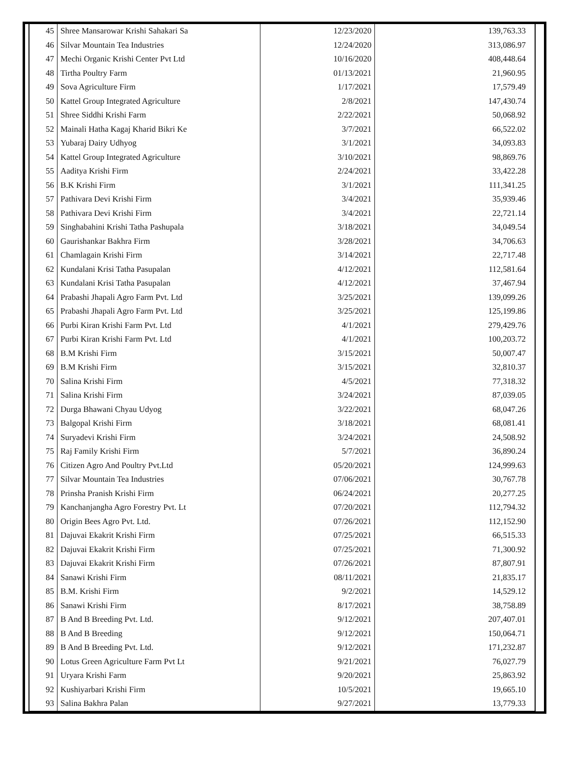| 45 | Shree Mansarowar Krishi Sahakari Sa | 12/23/2020 | 139,763.33 |
| 46 | Silvar Mountain Tea Industries | 12/24/2020 | 313,086.97 |
| 47 | Mechi Organic Krishi Center Pvt Ltd | 10/16/2020 | 408,448.64 |
| 48 | Tirtha Poultry Farm | 01/13/2021 | 21,960.95 |
| 49 | Sova Agriculture Firm | 1/17/2021 | 17,579.49 |
| 50 | Kattel Group Integrated Agriculture | 2/8/2021 | 147,430.74 |
| 51 | Shree Siddhi Krishi Farm | 2/22/2021 | 50,068.92 |
| 52 | Mainali Hatha Kagaj Kharid Bikri Ke | 3/7/2021 | 66,522.02 |
| 53 | Yubaraj Dairy Udhyog | 3/1/2021 | 34,093.83 |
| 54 | Kattel Group Integrated Agriculture | 3/10/2021 | 98,869.76 |
| 55 | Aaditya Krishi Firm | 2/24/2021 | 33,422.28 |
| 56 | B.K Krishi Firm | 3/1/2021 | 111,341.25 |
| 57 | Pathivara Devi Krishi Firm | 3/4/2021 | 35,939.46 |
| 58 | Pathivara Devi Krishi Firm | 3/4/2021 | 22,721.14 |
| 59 | Singhabahini Krishi Tatha Pashupala | 3/18/2021 | 34,049.54 |
| 60 | Gaurishankar Bakhra Firm | 3/28/2021 | 34,706.63 |
| 61 | Chamlagain Krishi Firm | 3/14/2021 | 22,717.48 |
| 62 | Kundalani Krisi Tatha Pasupalan | 4/12/2021 | 112,581.64 |
| 63 | Kundalani Krisi Tatha Pasupalan | 4/12/2021 | 37,467.94 |
| 64 | Prabashi Jhapali Agro Farm Pvt. Ltd | 3/25/2021 | 139,099.26 |
| 65 | Prabashi Jhapali Agro Farm Pvt. Ltd | 3/25/2021 | 125,199.86 |
| 66 | Purbi Kiran Krishi Farm Pvt. Ltd | 4/1/2021 | 279,429.76 |
| 67 | Purbi Kiran Krishi Farm Pvt. Ltd | 4/1/2021 | 100,203.72 |
| 68 | B.M Krishi Firm | 3/15/2021 | 50,007.47 |
| 69 | B.M Krishi Firm | 3/15/2021 | 32,810.37 |
| 70 | Salina Krishi Firm | 4/5/2021 | 77,318.32 |
| 71 | Salina Krishi Firm | 3/24/2021 | 87,039.05 |
| 72 | Durga Bhawani Chyau Udyog | 3/22/2021 | 68,047.26 |
| 73 | Balgopal Krishi Firm | 3/18/2021 | 68,081.41 |
| 74 | Suryadevi Krishi Firm | 3/24/2021 | 24,508.92 |
| 75 | Raj Family Krishi Firm | 5/7/2021 | 36,890.24 |
| 76 | Citizen Agro And Poultry Pvt.Ltd | 05/20/2021 | 124,999.63 |
| 77 | Silvar Mountain Tea Industries | 07/06/2021 | 30,767.78 |
| 78 | Prinsha Pranish Krishi Firm | 06/24/2021 | 20,277.25 |
| 79 | Kanchanjangha Agro Forestry Pvt. Lt | 07/20/2021 | 112,794.32 |
| 80 | Origin Bees Agro Pvt. Ltd. | 07/26/2021 | 112,152.90 |
| 81 | Dajuvai Ekakrit Krishi Firm | 07/25/2021 | 66,515.33 |
| 82 | Dajuvai Ekakrit Krishi Firm | 07/25/2021 | 71,300.92 |
| 83 | Dajuvai Ekakrit Krishi Firm | 07/26/2021 | 87,807.91 |
| 84 | Sanawi Krishi Firm | 08/11/2021 | 21,835.17 |
| 85 | B.M. Krishi Firm | 9/2/2021 | 14,529.12 |
| 86 | Sanawi Krishi Firm | 8/17/2021 | 38,758.89 |
| 87 | B And B Breeding Pvt. Ltd. | 9/12/2021 | 207,407.01 |
| 88 | B And B Breeding | 9/12/2021 | 150,064.71 |
| 89 | B And B Breeding Pvt. Ltd. | 9/12/2021 | 171,232.87 |
| 90 | Lotus Green Agriculture Farm Pvt Lt | 9/21/2021 | 76,027.79 |
| 91 | Uryara Krishi Farm | 9/20/2021 | 25,863.92 |
| 92 | Kushiyarbari Krishi Firm | 10/5/2021 | 19,665.10 |
| 93 | Salina Bakhra Palan | 9/27/2021 | 13,779.33 |